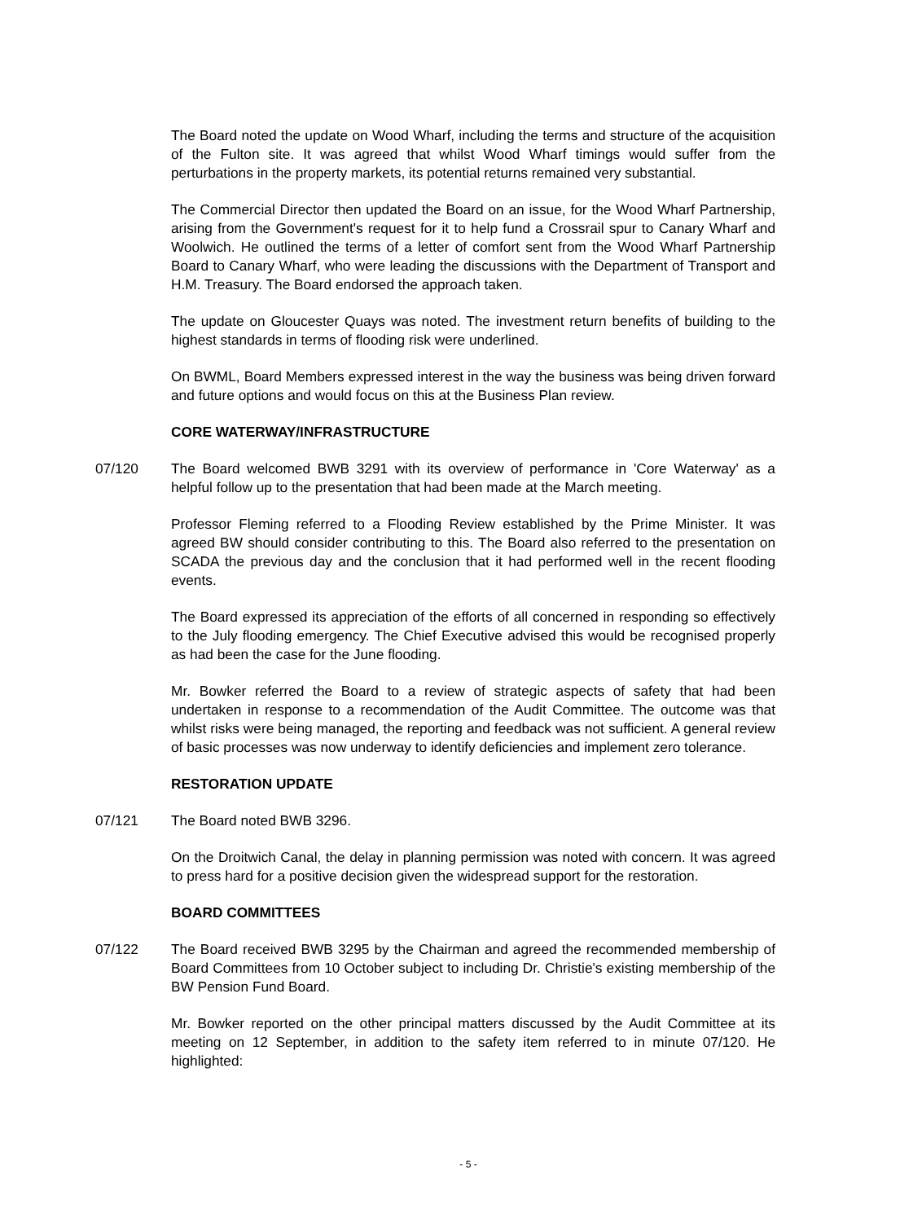The Board noted the update on Wood Wharf, including the terms and structure of the acquisition of the Fulton site. It was agreed that whilst Wood Wharf timings would suffer from the perturbations in the property markets, its potential returns remained very substantial.
The Commercial Director then updated the Board on an issue, for the Wood Wharf Partnership, arising from the Government's request for it to help fund a Crossrail spur to Canary Wharf and Woolwich. He outlined the terms of a letter of comfort sent from the Wood Wharf Partnership Board to Canary Wharf, who were leading the discussions with the Department of Transport and H.M. Treasury. The Board endorsed the approach taken.
The update on Gloucester Quays was noted. The investment return benefits of building to the highest standards in terms of flooding risk were underlined.
On BWML, Board Members expressed interest in the way the business was being driven forward and future options and would focus on this at the Business Plan review.
CORE WATERWAY/INFRASTRUCTURE
07/120 The Board welcomed BWB 3291 with its overview of performance in 'Core Waterway' as a helpful follow up to the presentation that had been made at the March meeting.
Professor Fleming referred to a Flooding Review established by the Prime Minister. It was agreed BW should consider contributing to this. The Board also referred to the presentation on SCADA the previous day and the conclusion that it had performed well in the recent flooding events.
The Board expressed its appreciation of the efforts of all concerned in responding so effectively to the July flooding emergency. The Chief Executive advised this would be recognised properly as had been the case for the June flooding.
Mr. Bowker referred the Board to a review of strategic aspects of safety that had been undertaken in response to a recommendation of the Audit Committee. The outcome was that whilst risks were being managed, the reporting and feedback was not sufficient. A general review of basic processes was now underway to identify deficiencies and implement zero tolerance.
RESTORATION UPDATE
07/121 The Board noted BWB 3296.
On the Droitwich Canal, the delay in planning permission was noted with concern. It was agreed to press hard for a positive decision given the widespread support for the restoration.
BOARD COMMITTEES
07/122 The Board received BWB 3295 by the Chairman and agreed the recommended membership of Board Committees from 10 October subject to including Dr. Christie's existing membership of the BW Pension Fund Board.
Mr. Bowker reported on the other principal matters discussed by the Audit Committee at its meeting on 12 September, in addition to the safety item referred to in minute 07/120. He highlighted:
- 5 -